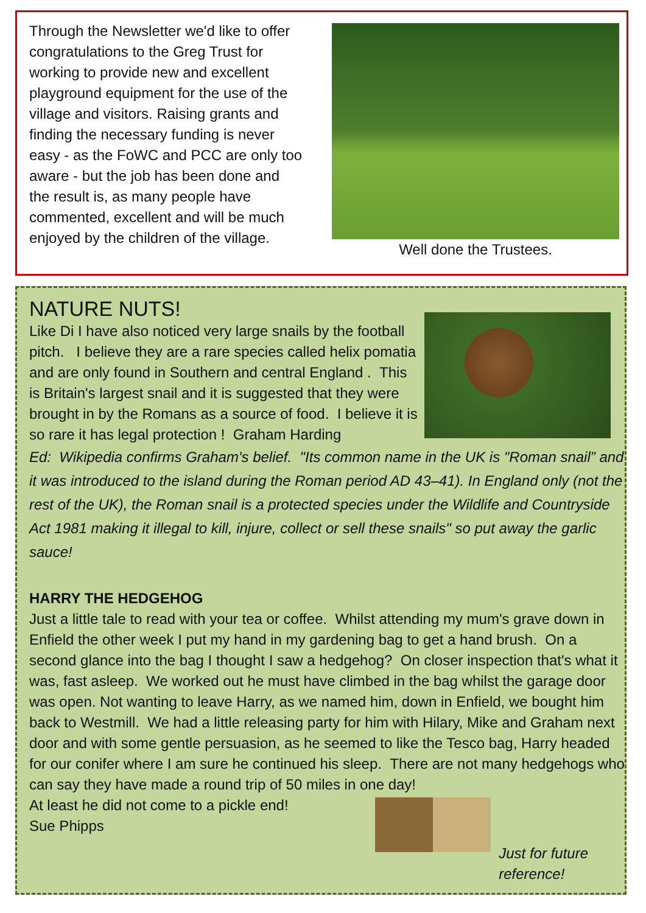Through the Newsletter we'd like to offer congratulations to the Greg Trust for working to provide new and excellent playground equipment for the use of the village and visitors. Raising grants and finding the necessary funding is never easy - as the FoWC and PCC are only too aware - but the job has been done and the result is, as many people have commented, excellent and will be much enjoyed by the children of the village.
Well done the Trustees.
NATURE NUTS!
Like Di I have also noticed very large snails by the football pitch. I believe they are a rare species called helix pomatia and are only found in Southern and central England . This is Britain's largest snail and it is suggested that they were brought in by the Romans as a source of food. I believe it is so rare it has legal protection ! Graham Harding
Ed: Wikipedia confirms Graham's belief. "Its common name in the UK is "Roman snail” and it was introduced to the island during the Roman period AD 43–41). In England only (not the rest of the UK), the Roman snail is a protected species under the Wildlife and Countryside Act 1981 making it illegal to kill, injure, collect or sell these snails" so put away the garlic sauce!
HARRY THE HEDGEHOG
Just a little tale to read with your tea or coffee. Whilst attending my mum's grave down in Enfield the other week I put my hand in my gardening bag to get a hand brush. On a second glance into the bag I thought I saw a hedgehog? On closer inspection that's what it was, fast asleep. We worked out he must have climbed in the bag whilst the garage door was open. Not wanting to leave Harry, as we named him, down in Enfield, we bought him back to Westmill. We had a little releasing party for him with Hilary, Mike and Graham next door and with some gentle persuasion, as he seemed to like the Tesco bag, Harry headed for our conifer where I am sure he continued his sleep. There are not many hedgehogs who can say they have made a round trip of 50 miles in one day!
At least he did not come to a pickle end!
Sue Phipps
Just for future
reference!